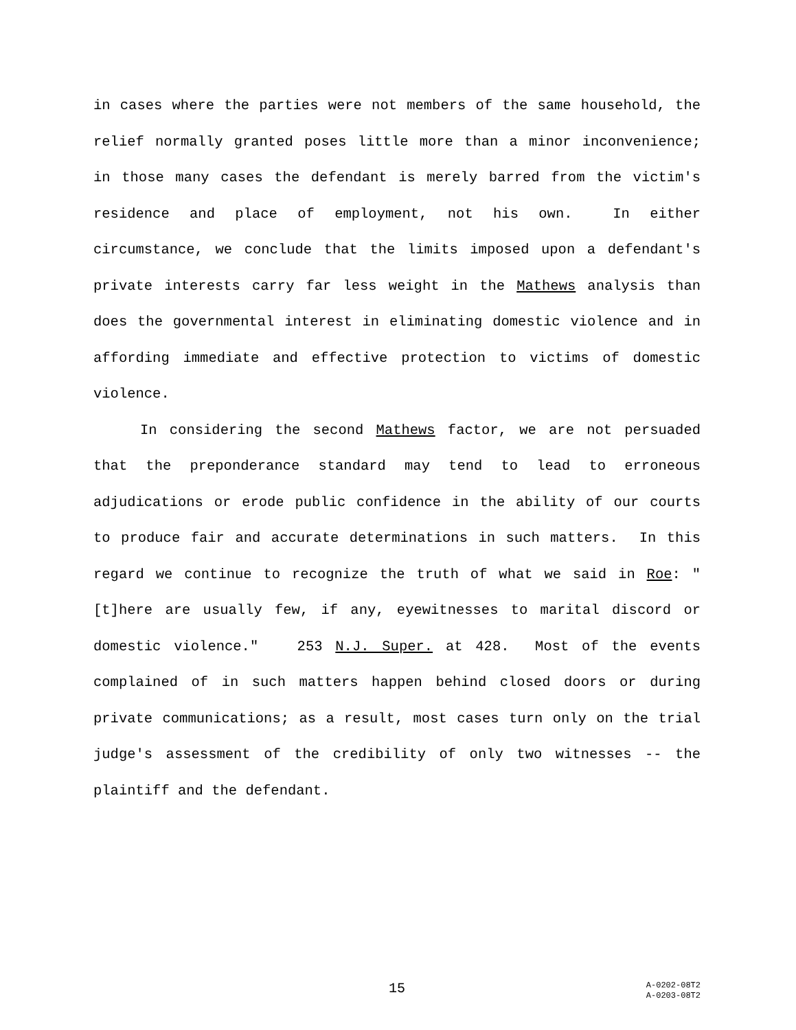in cases where the parties were not members of the same household, the relief normally granted poses little more than a minor inconvenience; in those many cases the defendant is merely barred from the victim's residence and place of employment, not his own. In either circumstance, we conclude that the limits imposed upon a defendant's private interests carry far less weight in the Mathews analysis than does the governmental interest in eliminating domestic violence and in affording immediate and effective protection to victims of domestic violence.
In considering the second Mathews factor, we are not persuaded that the preponderance standard may tend to lead to erroneous adjudications or erode public confidence in the ability of our courts to produce fair and accurate determinations in such matters. In this regard we continue to recognize the truth of what we said in Roe: "[t]here are usually few, if any, eyewitnesses to marital discord or domestic violence." 253 N.J. Super. at 428. Most of the events complained of in such matters happen behind closed doors or during private communications; as a result, most cases turn only on the trial judge's assessment of the credibility of only two witnesses -- the plaintiff and the defendant.
15 A-0202-08T2
A-0203-08T2